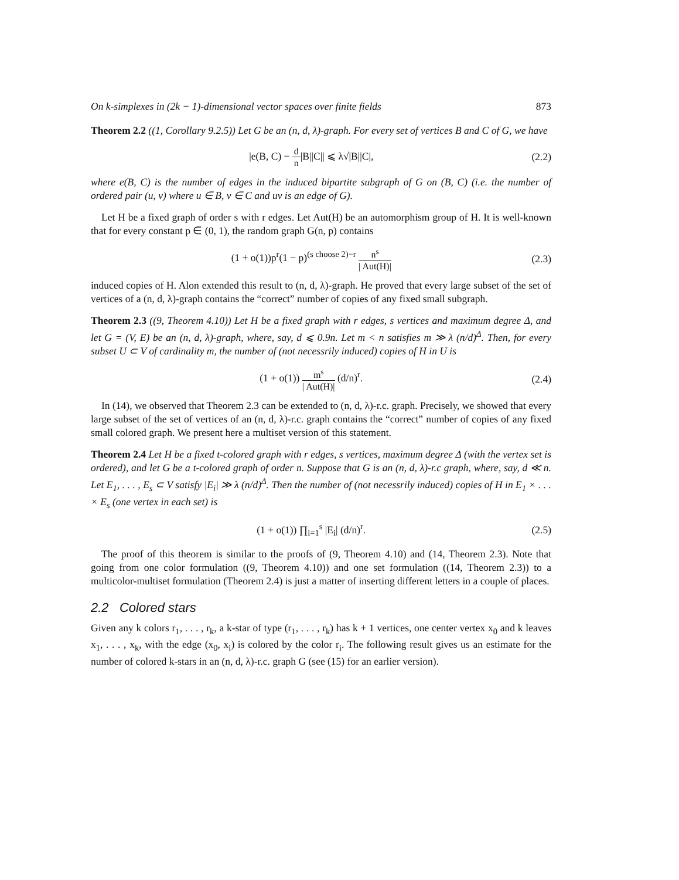On k-simplexes in (2k − 1)-dimensional vector spaces over finite fields 873
Theorem 2.2 ((1, Corollary 9.2.5)) Let G be an (n, d, λ)-graph. For every set of vertices B and C of G, we have
|e(B, C) − d n|B||C|| ⩽ λ√|B||C|, (2.2)
where e(B, C) is the number of edges in the induced bipartite subgraph of G on (B, C) (i.e. the number of ordered pair (u, v) where u ∈ B, v ∈ C and uv is an edge of G).
Let H be a fixed graph of order s with r edges. Let Aut(H) be an automorphism group of H. It is well-known that for every constant p ∈ (0, 1), the random graph G(n, p) contains
(1 + o(1))p<sup>r</sup>(1 − p)<sup>(s choose 2)−r</sup> n<sup>s</sup> | Aut(H)| (2.3)
induced copies of H. Alon extended this result to (n, d, λ)-graph. He proved that every large subset of the set of vertices of a (n, d, λ)-graph contains the “correct” number of copies of any fixed small subgraph.
Theorem 2.3 ((9, Theorem 4.10)) Let H be a fixed graph with r edges, s vertices and maximum degree Δ, and let G = (V, E) be an (n, d, λ)-graph, where, say, d ⩽ 0.9n. Let m < n satisfies m ≫ λ (n/d)<sup>Δ</sup>. Then, for every subset U ⊂ V of cardinality m, the number of (not necessrily induced) copies of H in U is
(1 + o(1)) m<sup>s</sup> | Aut(H)| (d/n)<sup>r</sup>. (2.4)
In (14), we observed that Theorem 2.3 can be extended to (n, d, λ)-r.c. graph. Precisely, we showed that every large subset of the set of vertices of an (n, d, λ)-r.c. graph contains the “correct” number of copies of any fixed small colored graph. We present here a multiset version of this statement.
Theorem 2.4 Let H be a fixed t-colored graph with r edges, s vertices, maximum degree Δ (with the vertex set is ordered), and let G be a t-colored graph of order n. Suppose that G is an (n, d, λ)-r.c graph, where, say, d ≪ n. Let E<sub>1</sub>, . . . , E<sub>s</sub> ⊂ V satisfy |E<sub>i</sub>| ≫ λ (n/d)<sup>Δ</sup>. Then the number of (not necessrily induced) copies of H in E<sub>1</sub> × . . . × E<sub>s</sub> (one vertex in each set) is
(1 + o(1)) ∏<sub>i=1</sub><sup>s</sup> |E<sub>i</sub>| (d/n)<sup>r</sup>. (2.5)
The proof of this theorem is similar to the proofs of (9, Theorem 4.10) and (14, Theorem 2.3). Note that going from one color formulation ((9, Theorem 4.10)) and one set formulation ((14, Theorem 2.3)) to a multicolor-multiset formulation (Theorem 2.4) is just a matter of inserting different letters in a couple of places.
2.2 Colored stars
Given any k colors r<sub>1</sub>, . . . , r<sub>k</sub>, a k-star of type (r<sub>1</sub>, . . . , r<sub>k</sub>) has k + 1 vertices, one center vertex x<sub>0</sub> and k leaves x<sub>1</sub>, . . . , x<sub>k</sub>, with the edge (x<sub>0</sub>, x<sub>i</sub>) is colored by the color r<sub>i</sub>. The following result gives us an estimate for the number of colored k-stars in an (n, d, λ)-r.c. graph G (see (15) for an earlier version).